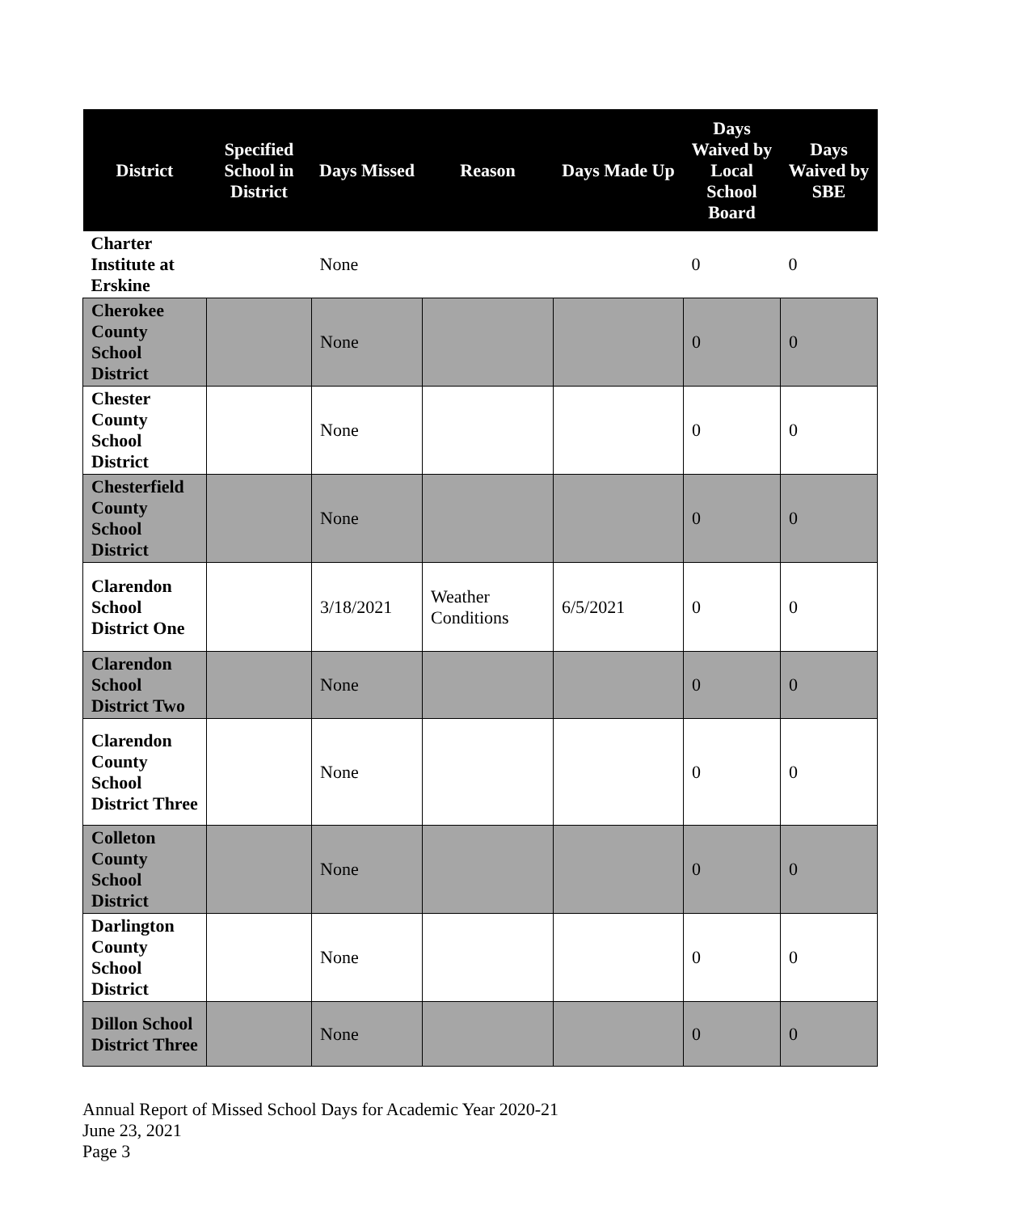| District | Specified School in District | Days Missed | Reason | Days Made Up | Days Waived by Local School Board | Days Waived by SBE |
| --- | --- | --- | --- | --- | --- | --- |
| Charter Institute at Erskine | | None | | | 0 | 0 |
| Cherokee County School District | | None | | | 0 | 0 |
| Chester County School District | | None | | | 0 | 0 |
| Chesterfield County School District | | None | | | 0 | 0 |
| Clarendon School District One | | 3/18/2021 | Weather Conditions | 6/5/2021 | 0 | 0 |
| Clarendon School District Two | | None | | | 0 | 0 |
| Clarendon County School District Three | | None | | | 0 | 0 |
| Colleton County School District | | None | | | 0 | 0 |
| Darlington County School District | | None | | | 0 | 0 |
| Dillon School District Three | | None | | | 0 | 0 |
Annual Report of Missed School Days for Academic Year 2020-21
June 23, 2021
Page 3